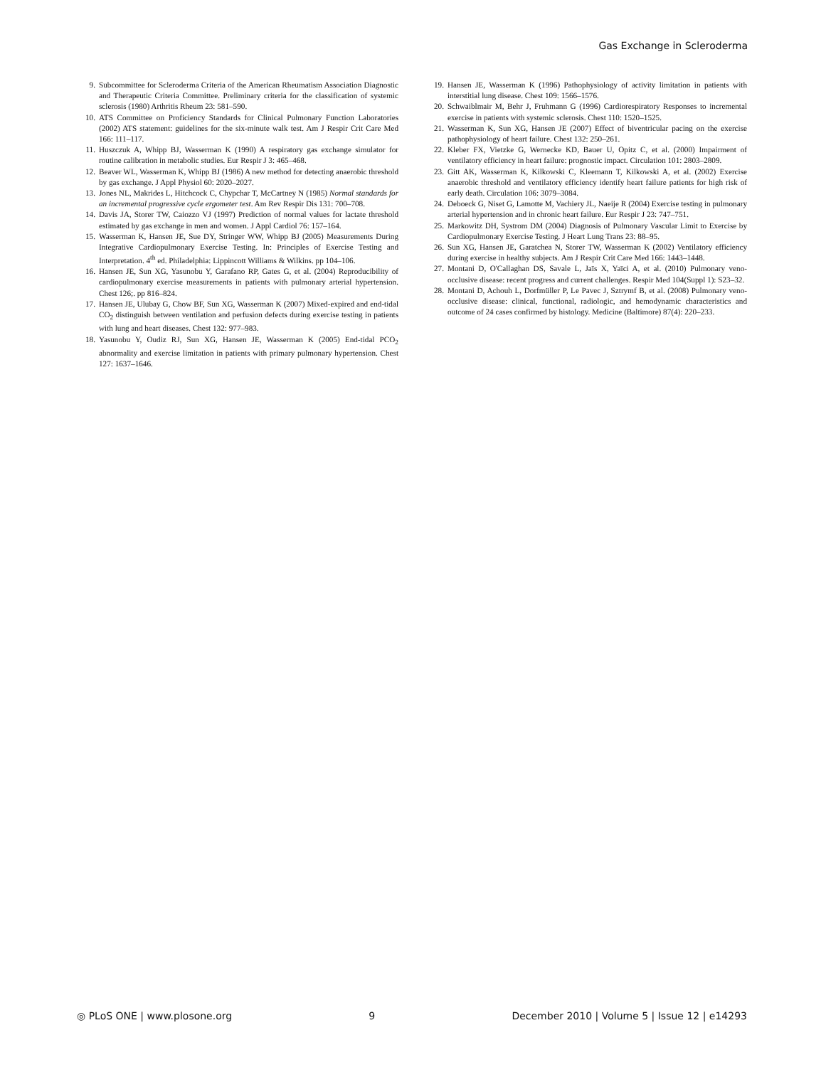Gas Exchange in Scleroderma
9. Subcommittee for Scleroderma Criteria of the American Rheumatism Association Diagnostic and Therapeutic Criteria Committee. Preliminary criteria for the classification of systemic sclerosis (1980) Arthritis Rheum 23: 581–590.
10. ATS Committee on Proficiency Standards for Clinical Pulmonary Function Laboratories (2002) ATS statement: guidelines for the six-minute walk test. Am J Respir Crit Care Med 166: 111–117.
11. Huszczuk A, Whipp BJ, Wasserman K (1990) A respiratory gas exchange simulator for routine calibration in metabolic studies. Eur Respir J 3: 465–468.
12. Beaver WL, Wasserman K, Whipp BJ (1986) A new method for detecting anaerobic threshold by gas exchange. J Appl Physiol 60: 2020–2027.
13. Jones NL, Makrides L, Hitchcock C, Chypchar T, McCartney N (1985) Normal standards for an incremental progressive cycle ergometer test. Am Rev Respir Dis 131: 700–708.
14. Davis JA, Storer TW, Caiozzo VJ (1997) Prediction of normal values for lactate threshold estimated by gas exchange in men and women. J Appl Cardiol 76: 157–164.
15. Wasserman K, Hansen JE, Sue DY, Stringer WW, Whipp BJ (2005) Measurements During Integrative Cardiopulmonary Exercise Testing. In: Principles of Exercise Testing and Interpretation. 4<sup>th</sup> ed. Philadelphia: Lippincott Williams & Wilkins. pp 104–106.
16. Hansen JE, Sun XG, Yasunobu Y, Garafano RP, Gates G, et al. (2004) Reproducibility of cardiopulmonary exercise measurements in patients with pulmonary arterial hypertension. Chest 126;. pp 816–824.
17. Hansen JE, Ulubay G, Chow BF, Sun XG, Wasserman K (2007) Mixed-expired and end-tidal CO<sub>2</sub> distinguish between ventilation and perfusion defects during exercise testing in patients with lung and heart diseases. Chest 132: 977–983.
18. Yasunobu Y, Oudiz RJ, Sun XG, Hansen JE, Wasserman K (2005) End-tidal PCO<sub>2</sub> abnormality and exercise limitation in patients with primary pulmonary hypertension. Chest 127: 1637–1646.
19. Hansen JE, Wasserman K (1996) Pathophysiology of activity limitation in patients with interstitial lung disease. Chest 109: 1566–1576.
20. Schwaiblmair M, Behr J, Fruhmann G (1996) Cardiorespiratory Responses to incremental exercise in patients with systemic sclerosis. Chest 110: 1520–1525.
21. Wasserman K, Sun XG, Hansen JE (2007) Effect of biventricular pacing on the exercise pathophysiology of heart failure. Chest 132: 250–261.
22. Kleber FX, Vietzke G, Wernecke KD, Bauer U, Opitz C, et al. (2000) Impairment of ventilatory efficiency in heart failure: prognostic impact. Circulation 101: 2803–2809.
23. Gitt AK, Wasserman K, Kilkowski C, Kleemann T, Kilkowski A, et al. (2002) Exercise anaerobic threshold and ventilatory efficiency identify heart failure patients for high risk of early death. Circulation 106: 3079–3084.
24. Deboeck G, Niset G, Lamotte M, Vachiery JL, Naeije R (2004) Exercise testing in pulmonary arterial hypertension and in chronic heart failure. Eur Respir J 23: 747–751.
25. Markowitz DH, Systrom DM (2004) Diagnosis of Pulmonary Vascular Limit to Exercise by Cardiopulmonary Exercise Testing. J Heart Lung Trans 23: 88–95.
26. Sun XG, Hansen JE, Garatchea N, Storer TW, Wasserman K (2002) Ventilatory efficiency during exercise in healthy subjects. Am J Respir Crit Care Med 166: 1443–1448.
27. Montani D, O'Callaghan DS, Savale L, Jaïs X, Yaïci A, et al. (2010) Pulmonary veno-occlusive disease: recent progress and current challenges. Respir Med 104(Suppl 1): S23–32.
28. Montani D, Achouh L, Dorfmüller P, Le Pavec J, Sztrymf B, et al. (2008) Pulmonary veno-occlusive disease: clinical, functional, radiologic, and hemodynamic characteristics and outcome of 24 cases confirmed by histology. Medicine (Baltimore) 87(4): 220–233.
◎ PLoS ONE | www.plosone.org 9 December 2010 | Volume 5 | Issue 12 | e14293